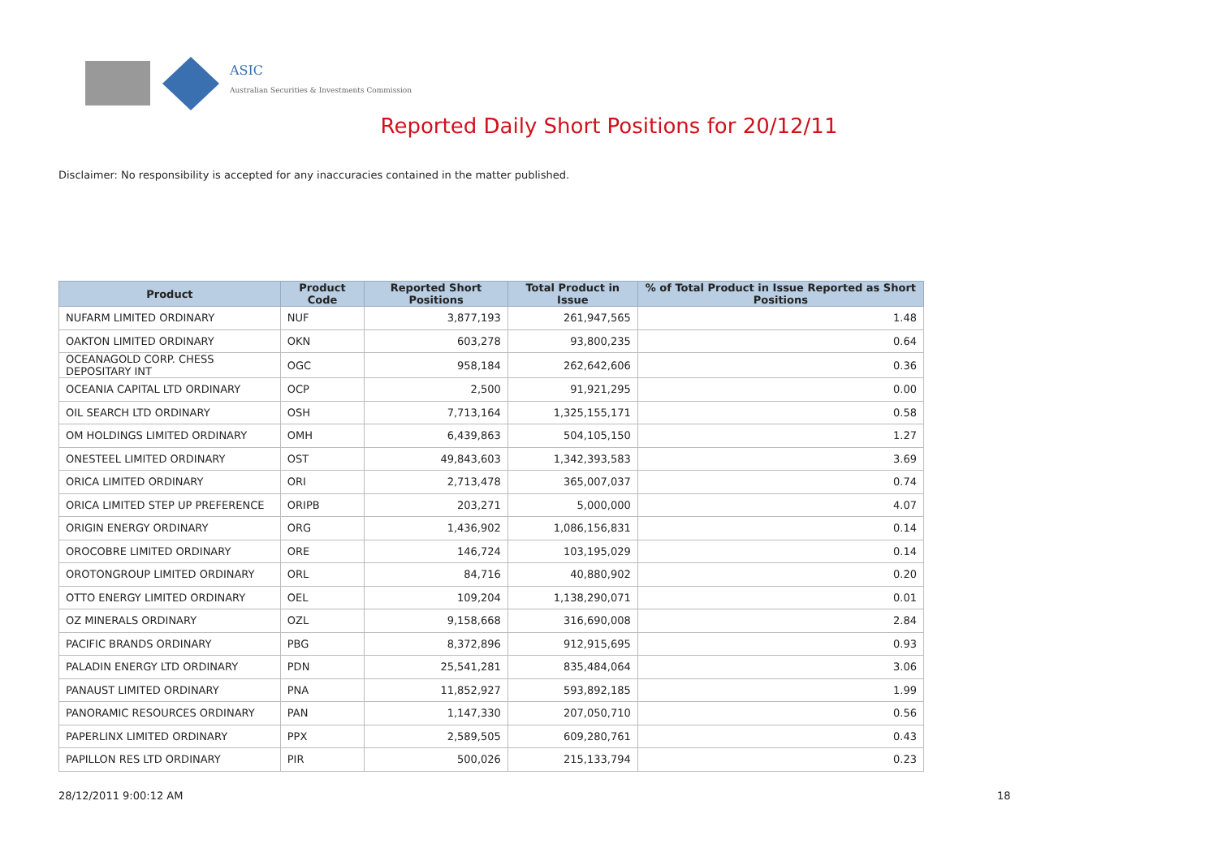ASIC
Australian Securities & Investments Commission
Reported Daily Short Positions for 20/12/11
Disclaimer: No responsibility is accepted for any inaccuracies contained in the matter published.
| Product | Product Code | Reported Short Positions | Total Product in Issue | % of Total Product in Issue Reported as Short Positions |
| --- | --- | --- | --- | --- |
| NUFARM LIMITED ORDINARY | NUF | 3,877,193 | 261,947,565 | 1.48 |
| OAKTON LIMITED ORDINARY | OKN | 603,278 | 93,800,235 | 0.64 |
| OCEANAGOLD CORP. CHESS DEPOSITARY INT | OGC | 958,184 | 262,642,606 | 0.36 |
| OCEANIA CAPITAL LTD ORDINARY | OCP | 2,500 | 91,921,295 | 0.00 |
| OIL SEARCH LTD ORDINARY | OSH | 7,713,164 | 1,325,155,171 | 0.58 |
| OM HOLDINGS LIMITED ORDINARY | OMH | 6,439,863 | 504,105,150 | 1.27 |
| ONESTEEL LIMITED ORDINARY | OST | 49,843,603 | 1,342,393,583 | 3.69 |
| ORICA LIMITED ORDINARY | ORI | 2,713,478 | 365,007,037 | 0.74 |
| ORICA LIMITED STEP UP PREFERENCE | ORIPB | 203,271 | 5,000,000 | 4.07 |
| ORIGIN ENERGY ORDINARY | ORG | 1,436,902 | 1,086,156,831 | 0.14 |
| OROCOBRE LIMITED ORDINARY | ORE | 146,724 | 103,195,029 | 0.14 |
| OROTONGROUP LIMITED ORDINARY | ORL | 84,716 | 40,880,902 | 0.20 |
| OTTO ENERGY LIMITED ORDINARY | OEL | 109,204 | 1,138,290,071 | 0.01 |
| OZ MINERALS ORDINARY | OZL | 9,158,668 | 316,690,008 | 2.84 |
| PACIFIC BRANDS ORDINARY | PBG | 8,372,896 | 912,915,695 | 0.93 |
| PALADIN ENERGY LTD ORDINARY | PDN | 25,541,281 | 835,484,064 | 3.06 |
| PANAUST LIMITED ORDINARY | PNA | 11,852,927 | 593,892,185 | 1.99 |
| PANORAMIC RESOURCES ORDINARY | PAN | 1,147,330 | 207,050,710 | 0.56 |
| PAPERLINX LIMITED ORDINARY | PPX | 2,589,505 | 609,280,761 | 0.43 |
| PAPILLON RES LTD ORDINARY | PIR | 500,026 | 215,133,794 | 0.23 |
28/12/2011 9:00:12 AM 18